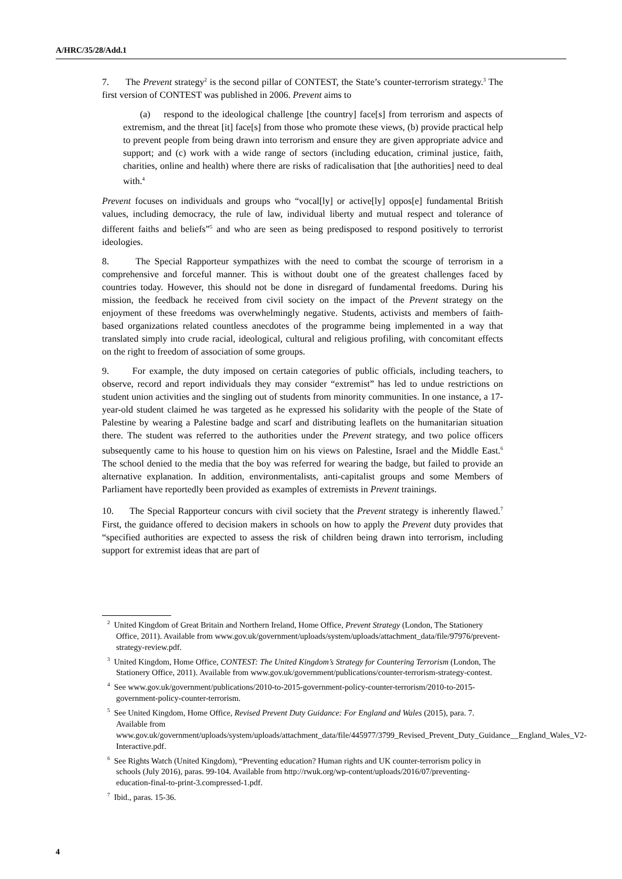A/HRC/35/28/Add.1
7. The Prevent strategy<sup>2</sup> is the second pillar of CONTEST, the State’s counter-terrorism strategy.<sup>3</sup> The first version of CONTEST was published in 2006. Prevent aims to
(a) respond to the ideological challenge [the country] face[s] from terrorism and aspects of extremism, and the threat [it] face[s] from those who promote these views, (b) provide practical help to prevent people from being drawn into terrorism and ensure they are given appropriate advice and support; and (c) work with a wide range of sectors (including education, criminal justice, faith, charities, online and health) where there are risks of radicalisation that [the authorities] need to deal with.<sup>4</sup>
Prevent focuses on individuals and groups who “vocal[ly] or active[ly] oppos[e] fundamental British values, including democracy, the rule of law, individual liberty and mutual respect and tolerance of different faiths and beliefs”<sup>5</sup> and who are seen as being predisposed to respond positively to terrorist ideologies.
8. The Special Rapporteur sympathizes with the need to combat the scourge of terrorism in a comprehensive and forceful manner. This is without doubt one of the greatest challenges faced by countries today. However, this should not be done in disregard of fundamental freedoms. During his mission, the feedback he received from civil society on the impact of the Prevent strategy on the enjoyment of these freedoms was overwhelmingly negative. Students, activists and members of faith-based organizations related countless anecdotes of the programme being implemented in a way that translated simply into crude racial, ideological, cultural and religious profiling, with concomitant effects on the right to freedom of association of some groups.
9. For example, the duty imposed on certain categories of public officials, including teachers, to observe, record and report individuals they may consider “extremist” has led to undue restrictions on student union activities and the singling out of students from minority communities. In one instance, a 17-year-old student claimed he was targeted as he expressed his solidarity with the people of the State of Palestine by wearing a Palestine badge and scarf and distributing leaflets on the humanitarian situation there. The student was referred to the authorities under the Prevent strategy, and two police officers subsequently came to his house to question him on his views on Palestine, Israel and the Middle East.<sup>6</sup> The school denied to the media that the boy was referred for wearing the badge, but failed to provide an alternative explanation. In addition, environmentalists, anti-capitalist groups and some Members of Parliament have reportedly been provided as examples of extremists in Prevent trainings.
10. The Special Rapporteur concurs with civil society that the Prevent strategy is inherently flawed.<sup>7</sup> First, the guidance offered to decision makers in schools on how to apply the Prevent duty provides that “specified authorities are expected to assess the risk of children being drawn into terrorism, including support for extremist ideas that are part of
<sup>2</sup> United Kingdom of Great Britain and Northern Ireland, Home Office, Prevent Strategy (London, The Stationery Office, 2011). Available from www.gov.uk/government/uploads/system/uploads/attachment_data/file/97976/prevent-strategy-review.pdf.
<sup>3</sup> United Kingdom, Home Office, CONTEST: The United Kingdom’s Strategy for Countering Terrorism (London, The Stationery Office, 2011). Available from www.gov.uk/government/publications/counter-terrorism-strategy-contest.
<sup>4</sup> See www.gov.uk/government/publications/2010-to-2015-government-policy-counter-terrorism/2010-to-2015-government-policy-counter-terrorism.
<sup>5</sup> See United Kingdom, Home Office, Revised Prevent Duty Guidance: For England and Wales (2015), para. 7. Available from www.gov.uk/government/uploads/system/uploads/attachment_data/file/445977/3799_Revised_Prevent_Duty_Guidance__England_Wales_V2-Interactive.pdf.
<sup>6</sup> See Rights Watch (United Kingdom), “Preventing education? Human rights and UK counter-terrorism policy in schools (July 2016), paras. 99-104. Available from http://rwuk.org/wp-content/uploads/2016/07/preventing-education-final-to-print-3.compressed-1.pdf.
<sup>7</sup> Ibid., paras. 15-36.
4